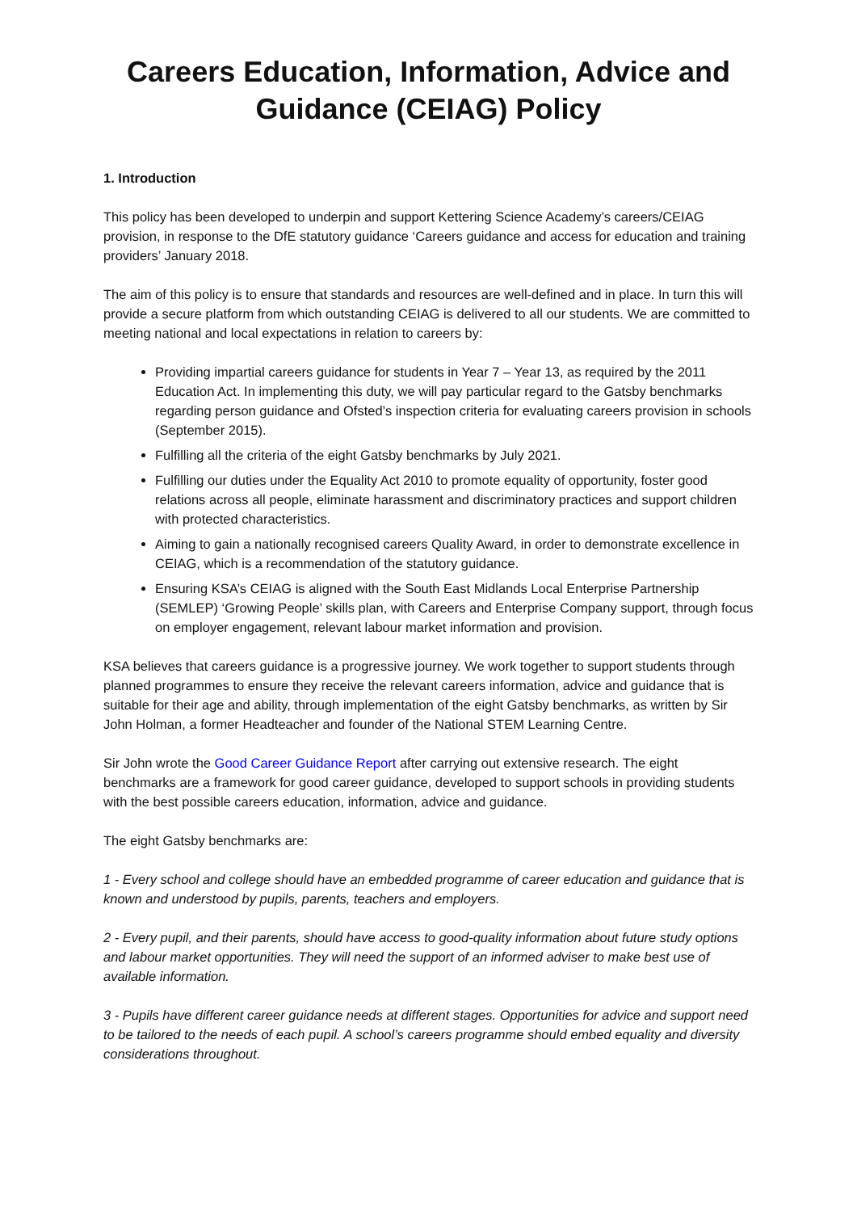Careers Education, Information, Advice and Guidance (CEIAG) Policy
1. Introduction
This policy has been developed to underpin and support Kettering Science Academy’s careers/CEIAG provision, in response to the DfE statutory guidance ‘Careers guidance and access for education and training providers’ January 2018.
The aim of this policy is to ensure that standards and resources are well-defined and in place. In turn this will provide a secure platform from which outstanding CEIAG is delivered to all our students. We are committed to meeting national and local expectations in relation to careers by:
Providing impartial careers guidance for students in Year 7 – Year 13, as required by the 2011 Education Act. In implementing this duty, we will pay particular regard to the Gatsby benchmarks regarding person guidance and Ofsted’s inspection criteria for evaluating careers provision in schools (September 2015).
Fulfilling all the criteria of the eight Gatsby benchmarks by July 2021.
Fulfilling our duties under the Equality Act 2010 to promote equality of opportunity, foster good relations across all people, eliminate harassment and discriminatory practices and support children with protected characteristics.
Aiming to gain a nationally recognised careers Quality Award, in order to demonstrate excellence in CEIAG, which is a recommendation of the statutory guidance.
Ensuring KSA’s CEIAG is aligned with the South East Midlands Local Enterprise Partnership (SEMLEP) ‘Growing People’ skills plan, with Careers and Enterprise Company support, through focus on employer engagement, relevant labour market information and provision.
KSA believes that careers guidance is a progressive journey. We work together to support students through planned programmes to ensure they receive the relevant careers information, advice and guidance that is suitable for their age and ability, through implementation of the eight Gatsby benchmarks, as written by Sir John Holman, a former Headteacher and founder of the National STEM Learning Centre.
Sir John wrote the Good Career Guidance Report after carrying out extensive research. The eight benchmarks are a framework for good career guidance, developed to support schools in providing students with the best possible careers education, information, advice and guidance.
The eight Gatsby benchmarks are:
1 - Every school and college should have an embedded programme of career education and guidance that is known and understood by pupils, parents, teachers and employers.
2 - Every pupil, and their parents, should have access to good-quality information about future study options and labour market opportunities. They will need the support of an informed adviser to make best use of available information.
3 - Pupils have different career guidance needs at different stages. Opportunities for advice and support need to be tailored to the needs of each pupil. A school’s careers programme should embed equality and diversity considerations throughout.